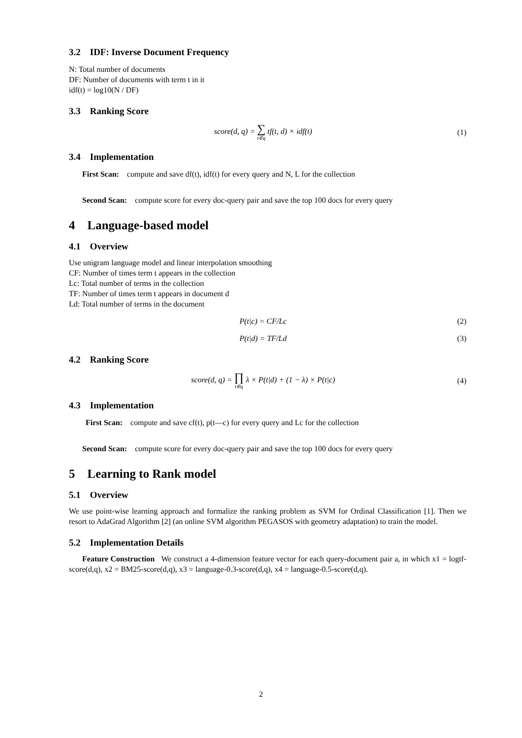3.2 IDF: Inverse Document Frequency
N: Total number of documents
DF: Number of documents with term t in it
idf(t) = log10(N / DF)
3.3 Ranking Score
score(d, q) = ∑ t∈q tf(t, d) × idf(t)
(1)
3.4 Implementation
First Scan: compute and save df(t), idf(t) for every query and N, L for the collection
Second Scan: compute score for every doc-query pair and save the top 100 docs for every query
4 Language-based model
4.1 Overview
Use unigram language model and linear interpolation smoothing
CF: Number of times term t appears in the collection
Lc: Total number of terms in the collection
TF: Number of times term t appears in document d
Ld: Total number of terms in the document
P(t|c) = CF/Lc (2)
P(t|d) = TF/Ld (3)
4.2 Ranking Score
score(d, q) = ∏ t∈q λ × P(t|d) + (1 − λ) × P(t|c)
(4)
4.3 Implementation
First Scan: compute and save cf(t), p(t—c) for every query and Lc for the collection
Second Scan: compute score for every doc-query pair and save the top 100 docs for every query
5 Learning to Rank model
5.1 Overview
We use point-wise learning approach and formalize the ranking problem as SVM for Ordinal Classification [1]. Then we resort to AdaGrad Algorithm [2] (an online SVM algorithm PEGASOS with geometry adaptation) to train the model.
5.2 Implementation Details
Feature Construction We construct a 4-dimension feature vector for each query-document pair a, in which x1 = logtf-score(d,q), x2 = BM25-score(d,q), x3 = language-0.3-score(d,q), x4 = language-0.5-score(d,q).
2